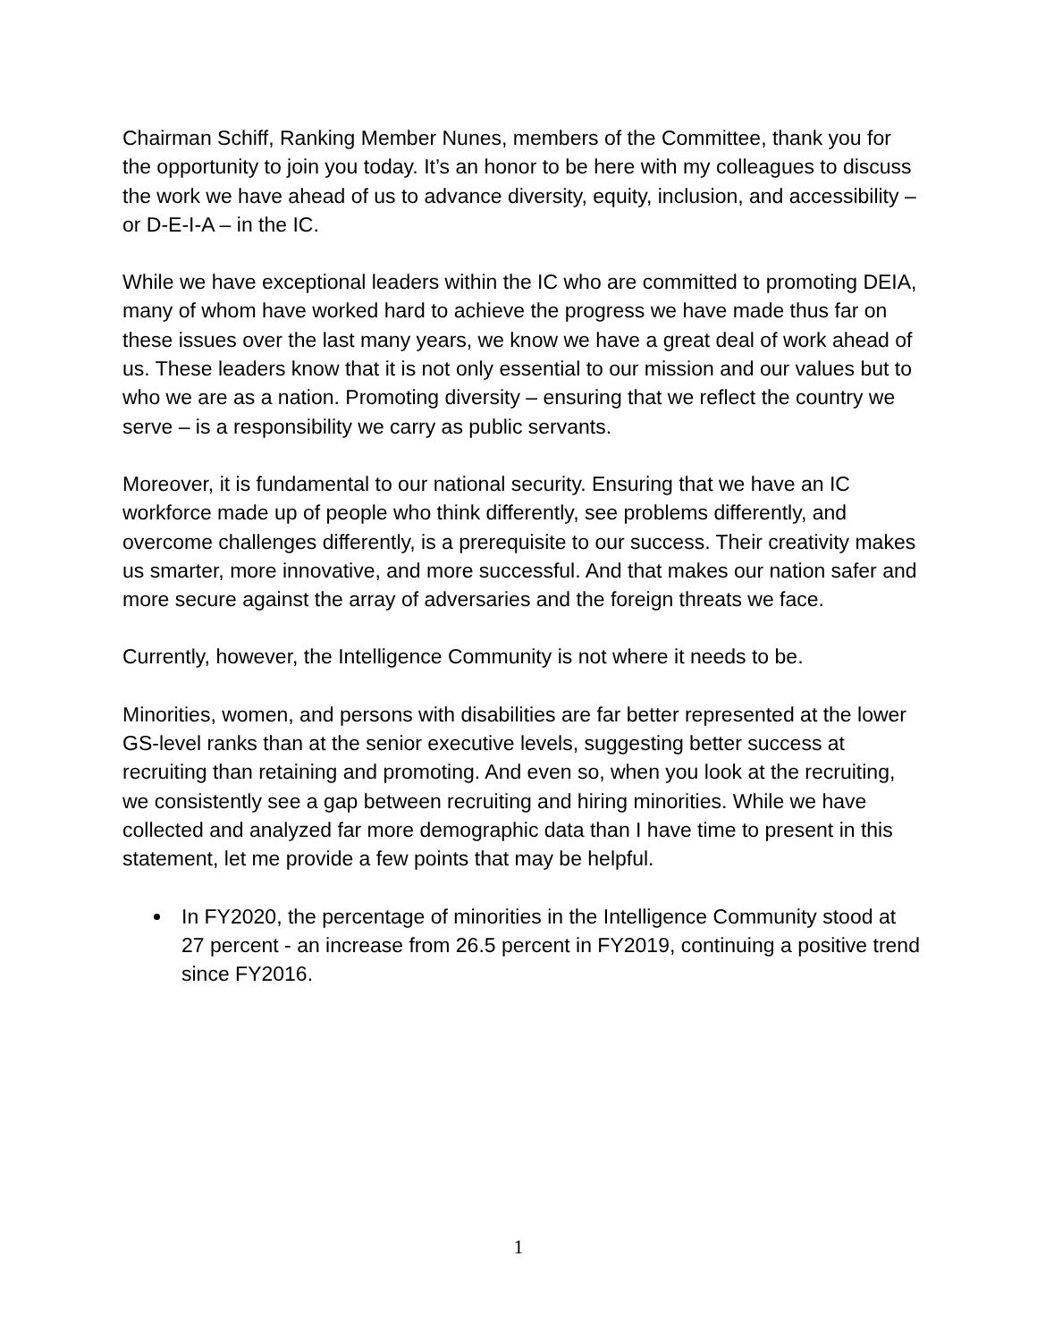Chairman Schiff, Ranking Member Nunes, members of the Committee, thank you for the opportunity to join you today. It’s an honor to be here with my colleagues to discuss the work we have ahead of us to advance diversity, equity, inclusion, and accessibility – or D-E-I-A – in the IC.
While we have exceptional leaders within the IC who are committed to promoting DEIA, many of whom have worked hard to achieve the progress we have made thus far on these issues over the last many years, we know we have a great deal of work ahead of us. These leaders know that it is not only essential to our mission and our values but to who we are as a nation. Promoting diversity – ensuring that we reflect the country we serve – is a responsibility we carry as public servants.
Moreover, it is fundamental to our national security. Ensuring that we have an IC workforce made up of people who think differently, see problems differently, and overcome challenges differently, is a prerequisite to our success. Their creativity makes us smarter, more innovative, and more successful. And that makes our nation safer and more secure against the array of adversaries and the foreign threats we face.
Currently, however, the Intelligence Community is not where it needs to be.
Minorities, women, and persons with disabilities are far better represented at the lower GS-level ranks than at the senior executive levels, suggesting better success at recruiting than retaining and promoting. And even so, when you look at the recruiting, we consistently see a gap between recruiting and hiring minorities. While we have collected and analyzed far more demographic data than I have time to present in this statement, let me provide a few points that may be helpful.
In FY2020, the percentage of minorities in the Intelligence Community stood at 27 percent - an increase from 26.5 percent in FY2019, continuing a positive trend since FY2016.
1